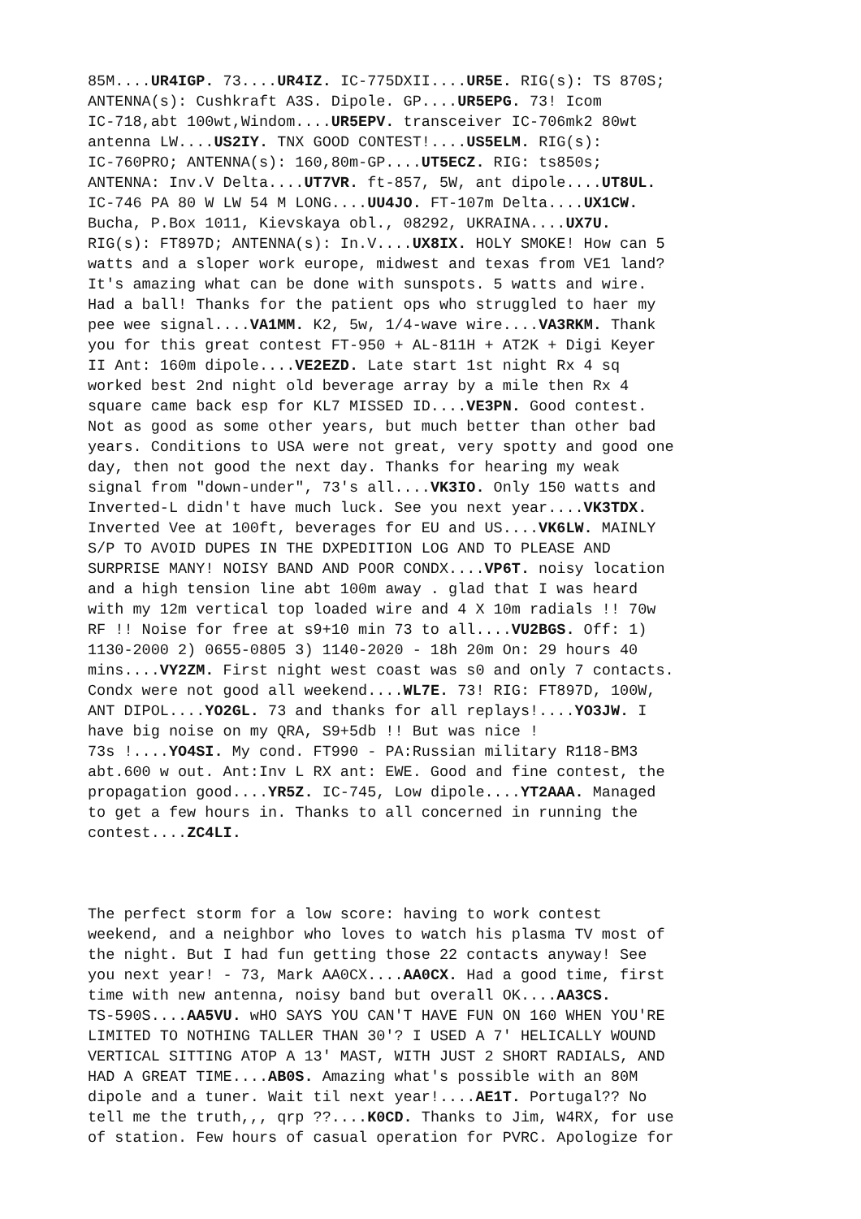85M....UR4IGP. 73....UR4IZ. IC-775DXII....UR5E. RIG(s): TS 870S; ANTENNA(s): Cushkraft A3S. Dipole. GP....UR5EPG. 73! Icom IC-718,abt 100wt,Windom....UR5EPV. transceiver IC-706mk2 80wt antenna LW....US2IY. TNX GOOD CONTEST!....US5ELM. RIG(s): IC-760PRO; ANTENNA(s): 160,80m-GP....UT5ECZ. RIG: ts850s; ANTENNA: Inv.V Delta....UT7VR. ft-857, 5W, ant dipole....UT8UL. IC-746 PA 80 W LW 54 M LONG....UU4JO. FT-107m Delta....UX1CW. Bucha, P.Box 1011, Kievskaya obl., 08292, UKRAINA....UX7U. RIG(s): FT897D; ANTENNA(s): In.V....UX8IX. HOLY SMOKE! How can 5 watts and a sloper work europe, midwest and texas from VE1 land? It's amazing what can be done with sunspots. 5 watts and wire. Had a ball! Thanks for the patient ops who struggled to haer my pee wee signal....VA1MM. K2, 5w, 1/4-wave wire....VA3RKM. Thank you for this great contest FT-950 + AL-811H + AT2K + Digi Keyer II Ant: 160m dipole....VE2EZD. Late start 1st night Rx 4 sq worked best 2nd night old beverage array by a mile then Rx 4 square came back esp for KL7 MISSED ID....VE3PN. Good contest. Not as good as some other years, but much better than other bad years. Conditions to USA were not great, very spotty and good one day, then not good the next day. Thanks for hearing my weak signal from "down-under", 73's all....VK3IO. Only 150 watts and Inverted-L didn't have much luck. See you next year....VK3TDX. Inverted Vee at 100ft, beverages for EU and US....VK6LW. MAINLY S/P TO AVOID DUPES IN THE DXPEDITION LOG AND TO PLEASE AND SURPRISE MANY! NOISY BAND AND POOR CONDX....VP6T. noisy location and a high tension line abt 100m away . glad that I was heard with my 12m vertical top loaded wire and 4 X 10m radials !! 70w RF !! Noise for free at s9+10 min 73 to all....VU2BGS. Off: 1) 1130-2000 2) 0655-0805 3) 1140-2020 - 18h 20m On: 29 hours 40 mins....VY2ZM. First night west coast was s0 and only 7 contacts. Condx were not good all weekend....WL7E. 73! RIG: FT897D, 100W, ANT DIPOL....YO2GL. 73 and thanks for all replays!....YO3JW. I have big noise on my QRA, S9+5db !! But was nice ! 73s !....YO4SI. My cond. FT990 - PA:Russian military R118-BM3 abt.600 w out. Ant:Inv L RX ant: EWE. Good and fine contest, the propagation good....YR5Z. IC-745, Low dipole....YT2AAA. Managed to get a few hours in. Thanks to all concerned in running the contest....ZC4LI.
The perfect storm for a low score: having to work contest weekend, and a neighbor who loves to watch his plasma TV most of the night. But I had fun getting those 22 contacts anyway! See you next year! - 73, Mark AA0CX....AA0CX. Had a good time, first time with new antenna, noisy band but overall OK....AA3CS. TS-590S....AA5VU. wHO SAYS YOU CAN'T HAVE FUN ON 160 WHEN YOU'RE LIMITED TO NOTHING TALLER THAN 30'? I USED A 7' HELICALLY WOUND VERTICAL SITTING ATOP A 13' MAST, WITH JUST 2 SHORT RADIALS, AND HAD A GREAT TIME....AB0S. Amazing what's possible with an 80M dipole and a tuner. Wait til next year!....AE1T. Portugal?? No tell me the truth,,, qrp ??....K0CD. Thanks to Jim, W4RX, for use of station. Few hours of casual operation for PVRC. Apologize for